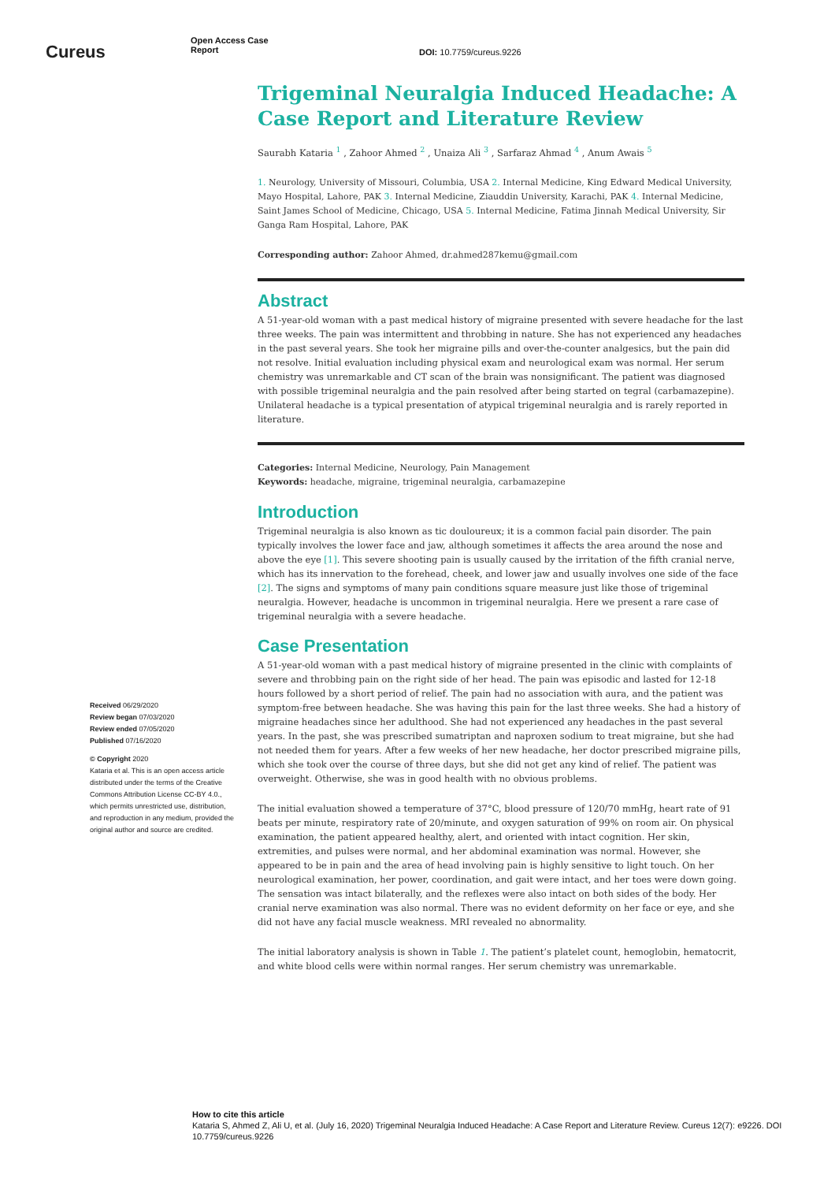Cureus
Open Access Case
Report
DOI: 10.7759/cureus.9226
Trigeminal Neuralgia Induced Headache: A Case Report and Literature Review
Saurabh Kataria <sup>1</sup> , Zahoor Ahmed <sup>2</sup> , Unaiza Ali <sup>3</sup> , Sarfaraz Ahmad <sup>4</sup> , Anum Awais <sup>5</sup>
1. Neurology, University of Missouri, Columbia, USA 2. Internal Medicine, King Edward Medical University, Mayo Hospital, Lahore, PAK 3. Internal Medicine, Ziauddin University, Karachi, PAK 4. Internal Medicine, Saint James School of Medicine, Chicago, USA 5. Internal Medicine, Fatima Jinnah Medical University, Sir Ganga Ram Hospital, Lahore, PAK
Corresponding author: Zahoor Ahmed, dr.ahmed287kemu@gmail.com
Abstract
A 51-year-old woman with a past medical history of migraine presented with severe headache for the last three weeks. The pain was intermittent and throbbing in nature. She has not experienced any headaches in the past several years. She took her migraine pills and over-the-counter analgesics, but the pain did not resolve. Initial evaluation including physical exam and neurological exam was normal. Her serum chemistry was unremarkable and CT scan of the brain was nonsignificant. The patient was diagnosed with possible trigeminal neuralgia and the pain resolved after being started on tegral (carbamazepine). Unilateral headache is a typical presentation of atypical trigeminal neuralgia and is rarely reported in literature.
Categories: Internal Medicine, Neurology, Pain Management
Keywords: headache, migraine, trigeminal neuralgia, carbamazepine
Introduction
Trigeminal neuralgia is also known as tic douloureux; it is a common facial pain disorder. The pain typically involves the lower face and jaw, although sometimes it affects the area around the nose and above the eye [1]. This severe shooting pain is usually caused by the irritation of the fifth cranial nerve, which has its innervation to the forehead, cheek, and lower jaw and usually involves one side of the face [2]. The signs and symptoms of many pain conditions square measure just like those of trigeminal neuralgia. However, headache is uncommon in trigeminal neuralgia. Here we present a rare case of trigeminal neuralgia with a severe headache.
Case Presentation
A 51-year-old woman with a past medical history of migraine presented in the clinic with complaints of severe and throbbing pain on the right side of her head. The pain was episodic and lasted for 12-18 hours followed by a short period of relief. The pain had no association with aura, and the patient was symptom-free between headache. She was having this pain for the last three weeks. She had a history of migraine headaches since her adulthood. She had not experienced any headaches in the past several years. In the past, she was prescribed sumatriptan and naproxen sodium to treat migraine, but she had not needed them for years. After a few weeks of her new headache, her doctor prescribed migraine pills, which she took over the course of three days, but she did not get any kind of relief. The patient was overweight. Otherwise, she was in good health with no obvious problems.
The initial evaluation showed a temperature of 37°C, blood pressure of 120/70 mmHg, heart rate of 91 beats per minute, respiratory rate of 20/minute, and oxygen saturation of 99% on room air. On physical examination, the patient appeared healthy, alert, and oriented with intact cognition. Her skin, extremities, and pulses were normal, and her abdominal examination was normal. However, she appeared to be in pain and the area of head involving pain is highly sensitive to light touch. On her neurological examination, her power, coordination, and gait were intact, and her toes were down going. The sensation was intact bilaterally, and the reflexes were also intact on both sides of the body. Her cranial nerve examination was also normal. There was no evident deformity on her face or eye, and she did not have any facial muscle weakness. MRI revealed no abnormality.
The initial laboratory analysis is shown in Table 1. The patient’s platelet count, hemoglobin, hematocrit, and white blood cells were within normal ranges. Her serum chemistry was unremarkable.
Received 06/29/2020
Review began 07/03/2020
Review ended 07/05/2020
Published 07/16/2020
© Copyright 2020
Kataria et al. This is an open access article distributed under the terms of the Creative Commons Attribution License CC-BY 4.0., which permits unrestricted use, distribution, and reproduction in any medium, provided the original author and source are credited.
How to cite this article
Kataria S, Ahmed Z, Ali U, et al. (July 16, 2020) Trigeminal Neuralgia Induced Headache: A Case Report and Literature Review. Cureus 12(7): e9226. DOI 10.7759/cureus.9226